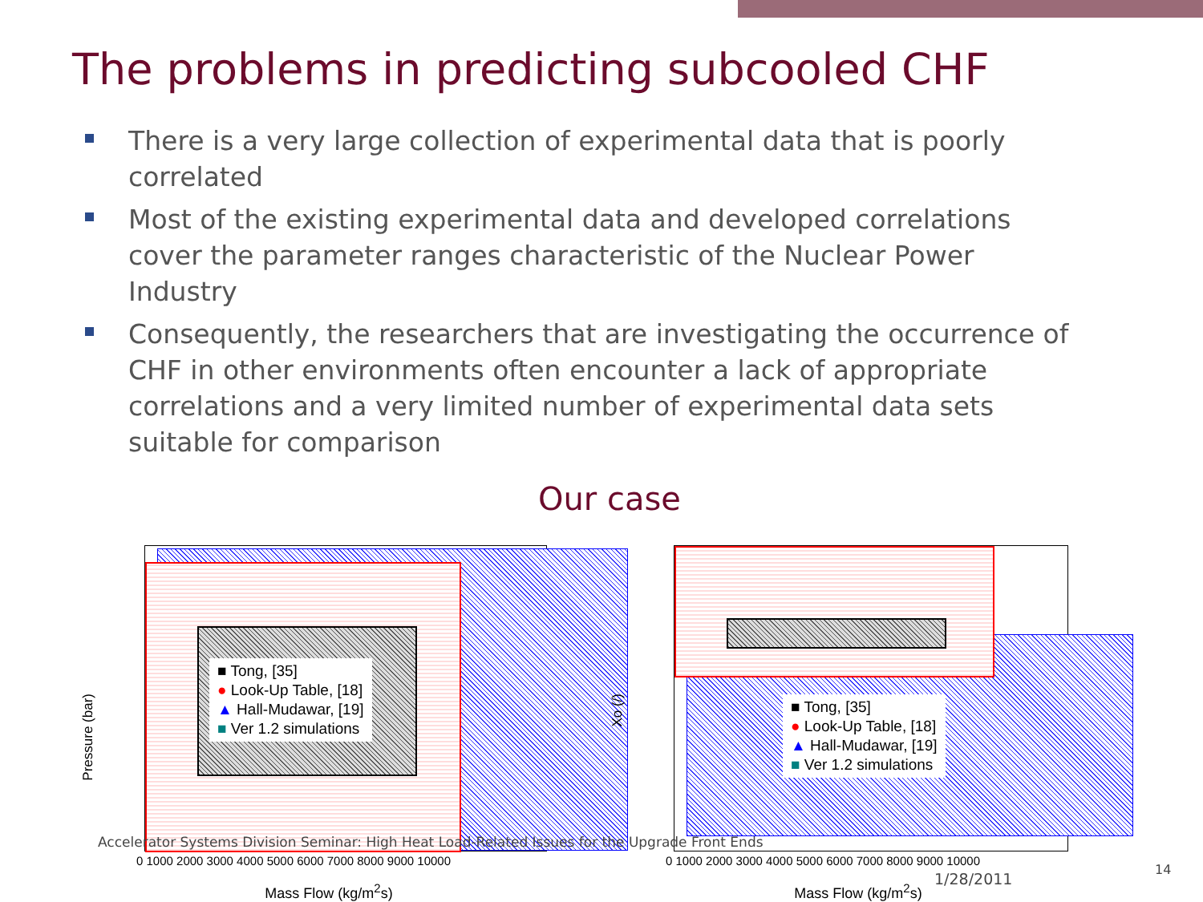The problems in predicting subcooled CHF
There is a very large collection of experimental data that is poorly correlated
Most of the existing experimental data and developed correlations cover the parameter ranges characteristic of the Nuclear Power Industry
Consequently, the researchers that are investigating the occurrence of CHF in other environments often encounter a lack of appropriate correlations and a very limited number of experimental data sets suitable for comparison
Our case
Pressure (bar)
■ Tong, [35]
● Look-Up Table, [18]
▲ Hall-Mudawar, [19]
■ Ver 1.2 simulations
0 1000 2000 3000 4000 5000 6000 7000 8000 9000 10000
Mass Flow (kg/m<sup>2</sup>s)
Xo (/)
■ Tong, [35]
● Look-Up Table, [18]
▲ Hall-Mudawar, [19]
■ Ver 1.2 simulations
0 1000 2000 3000 4000 5000 6000 7000 8000 9000 10000
Mass Flow (kg/m<sup>2</sup>s)
Accelerator Systems Division Seminar: High Heat Load-Related Issues for the Upgrade Front Ends
1/28/2011
14